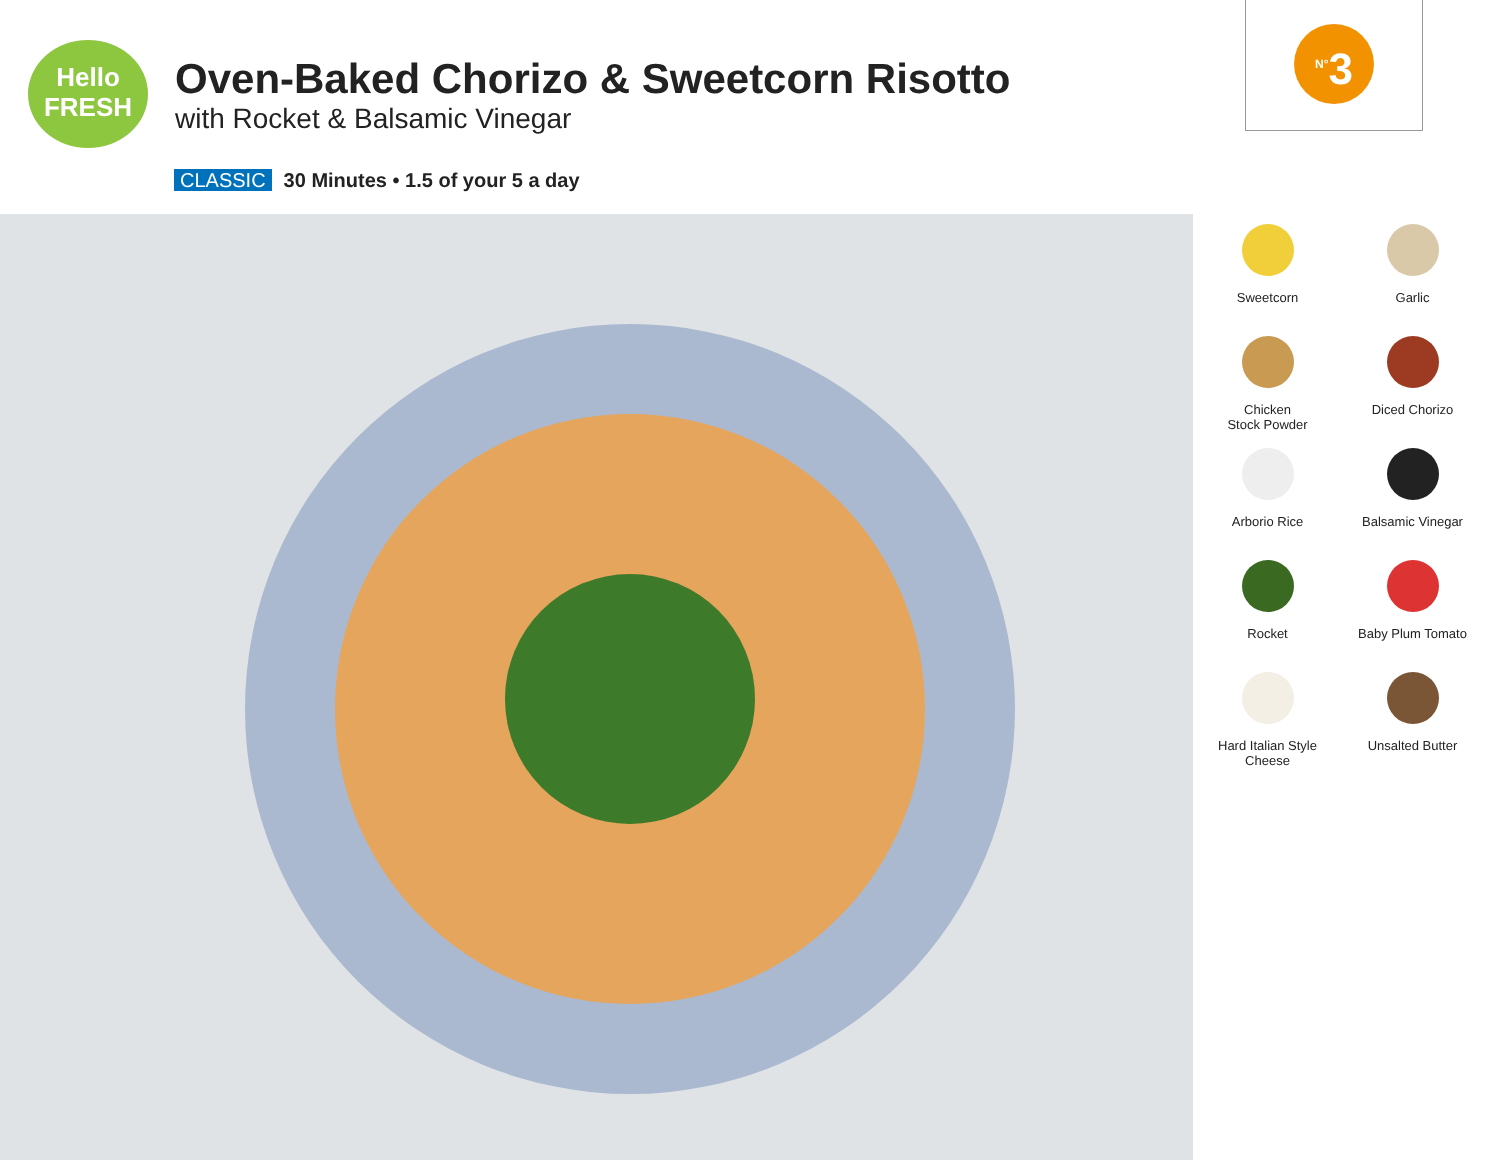Hello
FRESH
Oven-Baked Chorizo & Sweetcorn Risotto
with Rocket & Balsamic Vinegar
CLASSIC 30 Minutes • 1.5 of your 5 a day
<sup>N°</sup>3
Sweetcorn
Garlic
Chicken
Stock Powder
Diced Chorizo
Arborio Rice
Balsamic Vinegar
Rocket
Baby Plum Tomato
Hard Italian Style
Cheese
Unsalted Butter